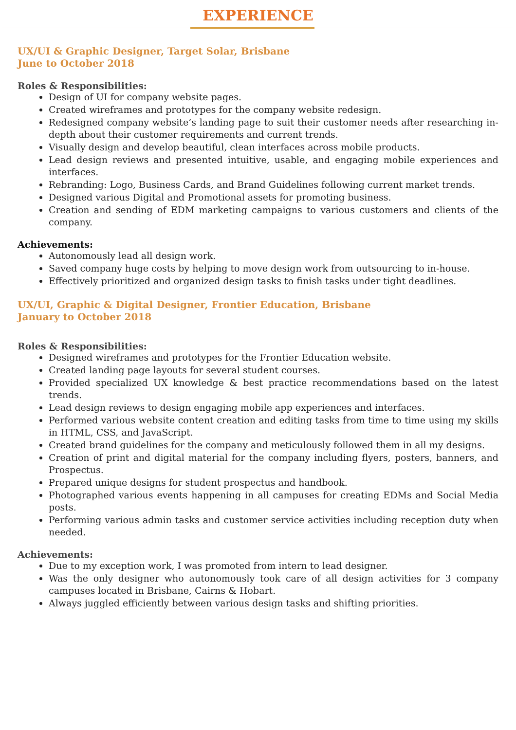EXPERIENCE
UX/UI & Graphic Designer, Target Solar, Brisbane
June to October 2018
Roles & Responsibilities:
Design of UI for company website pages.
Created wireframes and prototypes for the company website redesign.
Redesigned company website’s landing page to suit their customer needs after researching in-depth about their customer requirements and current trends.
Visually design and develop beautiful, clean interfaces across mobile products.
Lead design reviews and presented intuitive, usable, and engaging mobile experiences and interfaces.
Rebranding: Logo, Business Cards, and Brand Guidelines following current market trends.
Designed various Digital and Promotional assets for promoting business.
Creation and sending of EDM marketing campaigns to various customers and clients of the company.
Achievements:
Autonomously lead all design work.
Saved company huge costs by helping to move design work from outsourcing to in-house.
Effectively prioritized and organized design tasks to finish tasks under tight deadlines.
UX/UI, Graphic & Digital Designer, Frontier Education, Brisbane
January to October 2018
Roles & Responsibilities:
Designed wireframes and prototypes for the Frontier Education website.
Created landing page layouts for several student courses.
Provided specialized UX knowledge & best practice recommendations based on the latest trends.
Lead design reviews to design engaging mobile app experiences and interfaces.
Performed various website content creation and editing tasks from time to time using my skills in HTML, CSS, and JavaScript.
Created brand guidelines for the company and meticulously followed them in all my designs.
Creation of print and digital material for the company including flyers, posters, banners, and Prospectus.
Prepared unique designs for student prospectus and handbook.
Photographed various events happening in all campuses for creating EDMs and Social Media posts.
Performing various admin tasks and customer service activities including reception duty when needed.
Achievements:
Due to my exception work, I was promoted from intern to lead designer.
Was the only designer who autonomously took care of all design activities for 3 company campuses located in Brisbane, Cairns & Hobart.
Always juggled efficiently between various design tasks and shifting priorities.